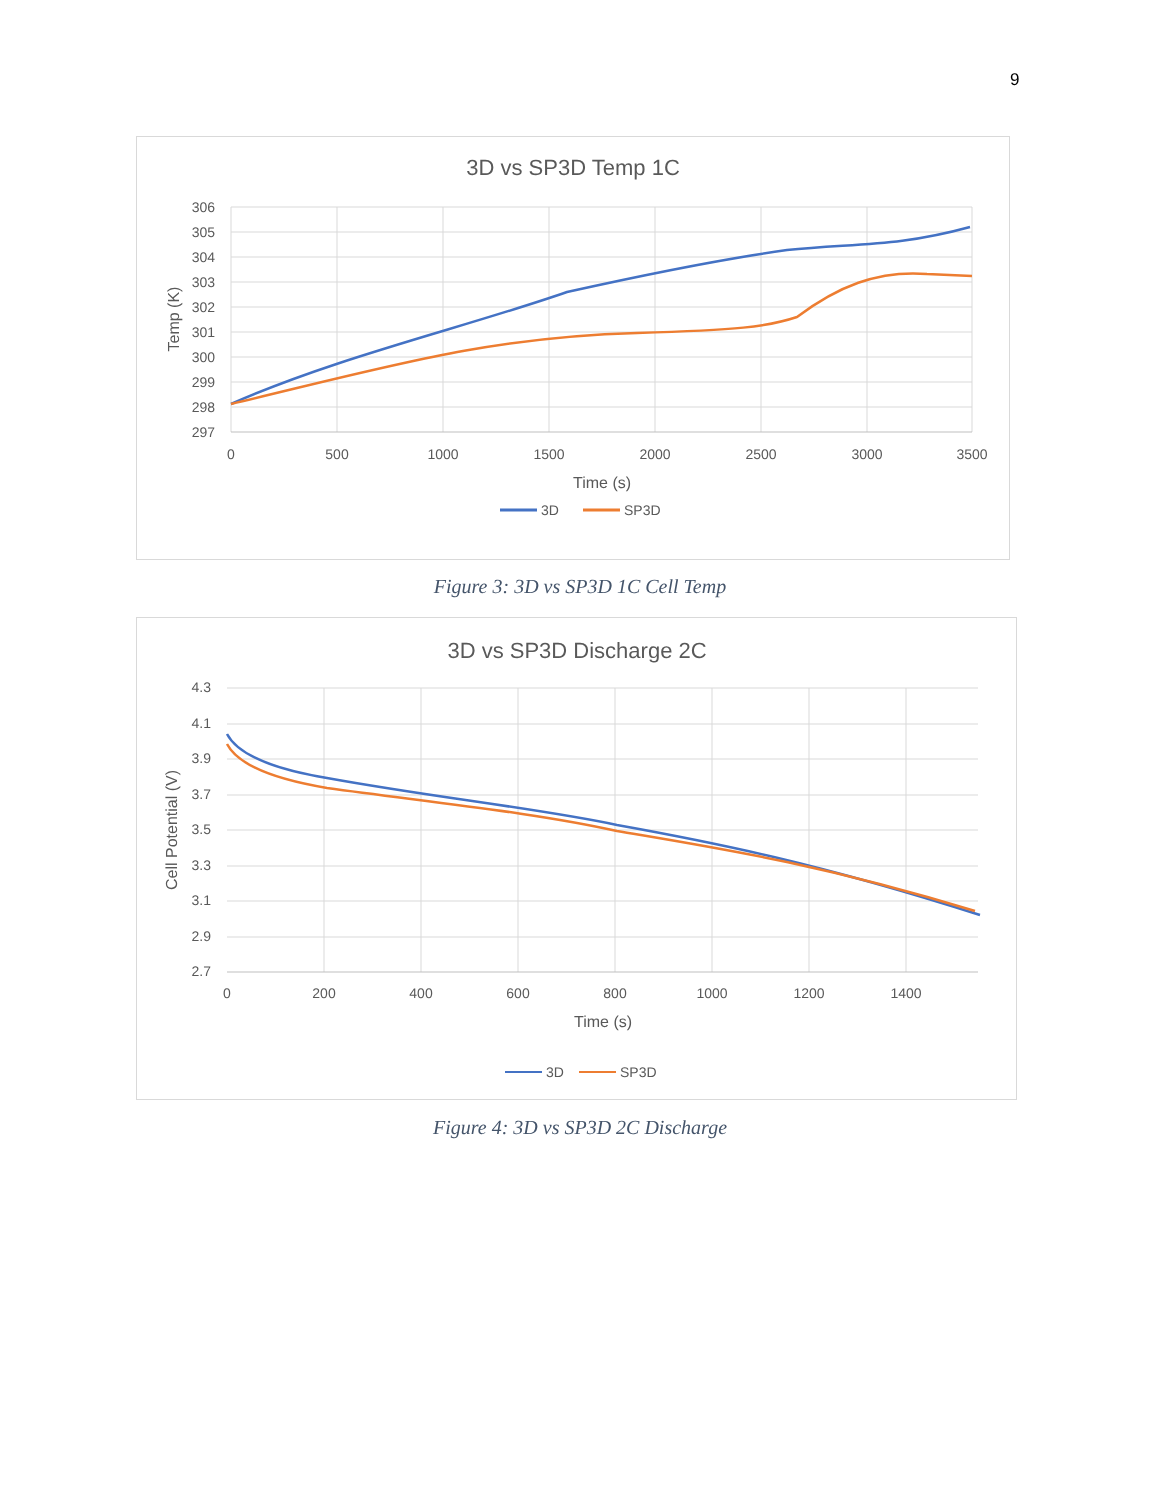9
3D vs SP3D Temp 1C
306
305
304
303
302
301
300
299
298
297
0
500
1000
1500
2000
2500
3000
3500
Time (s)
Temp (K)
3D
SP3D
Figure 3: 3D vs SP3D 1C Cell Temp
3D vs SP3D Discharge 2C
4.3
4.1
3.9
3.7
3.5
3.3
3.1
2.9
2.7
0
200
400
600
800
1000
1200
1400
Time (s)
Cell Potential (V)
3D
SP3D
Figure 4: 3D vs SP3D 2C Discharge